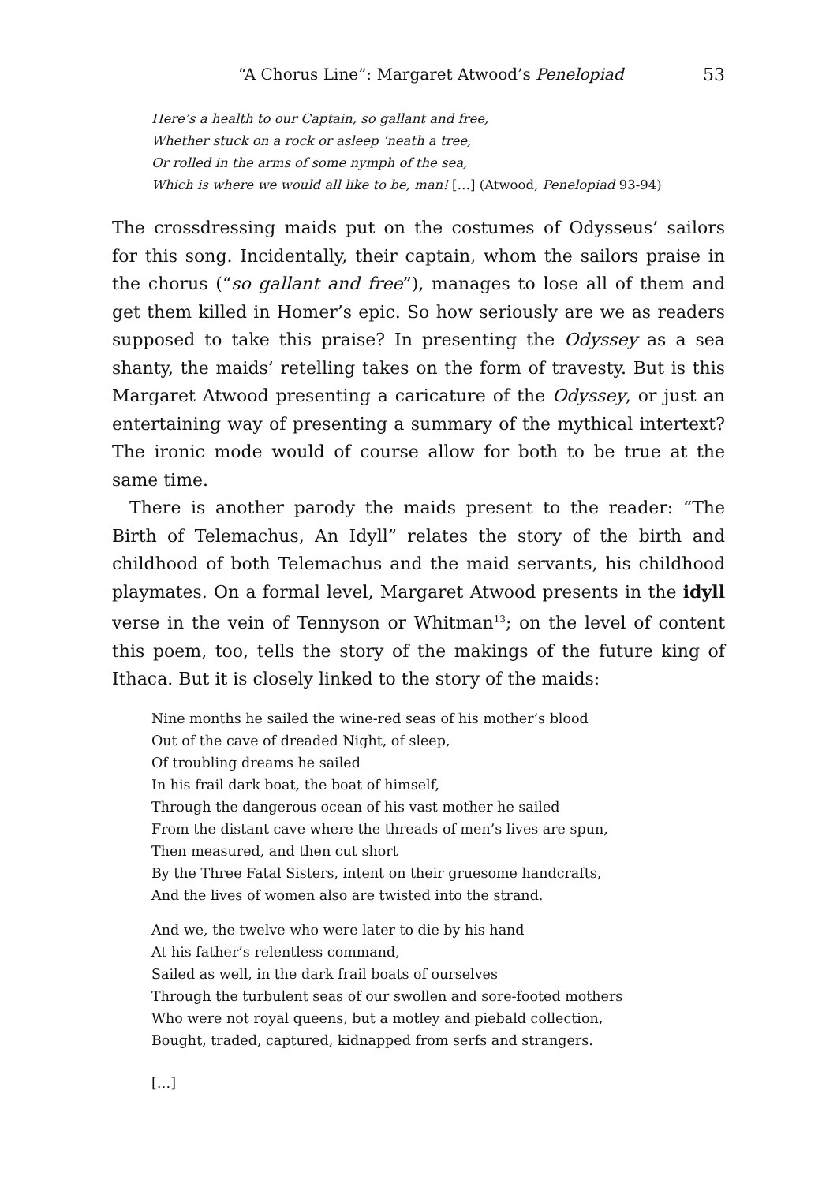“A Chorus Line”: Margaret Atwood’s Penelopiad 53
Here’s a health to our Captain, so gallant and free,
Whether stuck on a rock or asleep ‘neath a tree,
Or rolled in the arms of some nymph of the sea,
Which is where we would all like to be, man! […] (Atwood, Penelopiad 93-94)
The crossdressing maids put on the costumes of Odysseus’ sailors for this song. Incidentally, their captain, whom the sailors praise in the chorus (“so gallant and free”), manages to lose all of them and get them killed in Homer’s epic. So how seriously are we as readers supposed to take this praise? In presenting the Odyssey as a sea shanty, the maids’ retelling takes on the form of travesty. But is this Margaret Atwood presenting a caricature of the Odyssey, or just an entertaining way of presenting a summary of the mythical intertext? The ironic mode would of course allow for both to be true at the same time.
There is another parody the maids present to the reader: “The Birth of Telemachus, An Idyll” relates the story of the birth and childhood of both Telemachus and the maid servants, his childhood playmates. On a formal level, Margaret Atwood presents in the idyll verse in the vein of Tennyson or Whitman<sup>13</sup>; on the level of content this poem, too, tells the story of the makings of the future king of Ithaca. But it is closely linked to the story of the maids:
Nine months he sailed the wine-red seas of his mother’s blood
Out of the cave of dreaded Night, of sleep,
Of troubling dreams he sailed
In his frail dark boat, the boat of himself,
Through the dangerous ocean of his vast mother he sailed
From the distant cave where the threads of men’s lives are spun,
Then measured, and then cut short
By the Three Fatal Sisters, intent on their gruesome handcrafts,
And the lives of women also are twisted into the strand.
And we, the twelve who were later to die by his hand
At his father’s relentless command,
Sailed as well, in the dark frail boats of ourselves
Through the turbulent seas of our swollen and sore-footed mothers
Who were not royal queens, but a motley and piebald collection,
Bought, traded, captured, kidnapped from serfs and strangers.
[…]